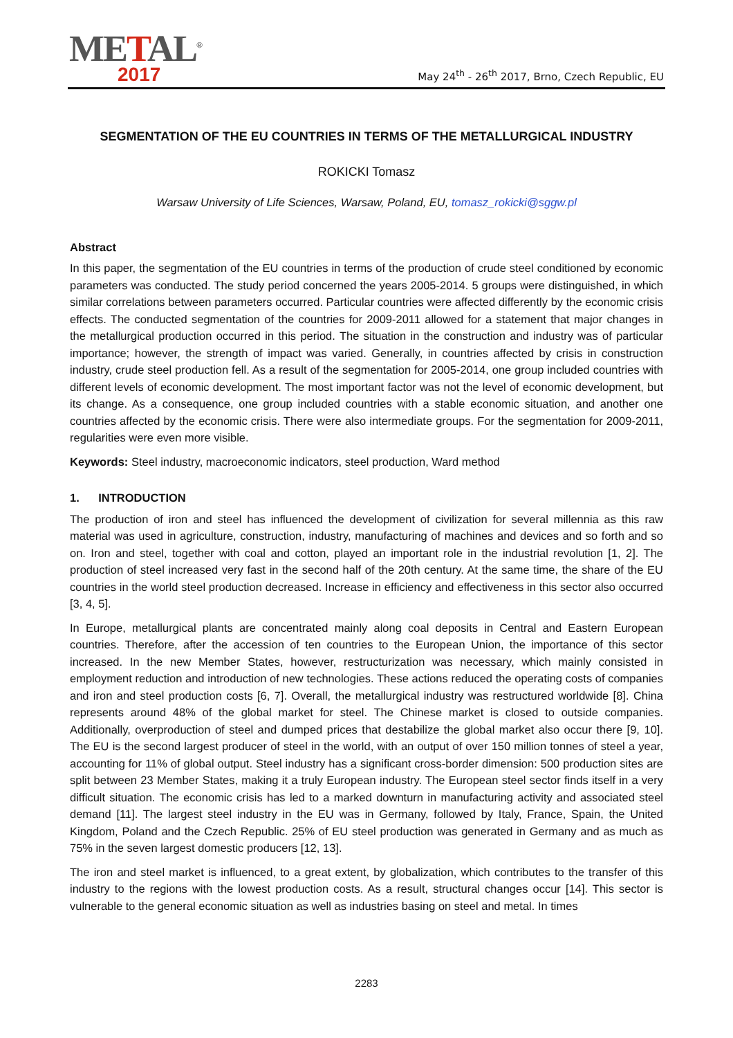METAL<sup>®</sup>
2017
May 24<sup>th</sup> - 26<sup>th</sup> 2017, Brno, Czech Republic, EU
SEGMENTATION OF THE EU COUNTRIES IN TERMS OF THE METALLURGICAL INDUSTRY
ROKICKI Tomasz
Warsaw University of Life Sciences, Warsaw, Poland, EU, tomasz_rokicki@sggw.pl
Abstract
In this paper, the segmentation of the EU countries in terms of the production of crude steel conditioned by economic parameters was conducted. The study period concerned the years 2005-2014. 5 groups were distinguished, in which similar correlations between parameters occurred. Particular countries were affected differently by the economic crisis effects. The conducted segmentation of the countries for 2009-2011 allowed for a statement that major changes in the metallurgical production occurred in this period. The situation in the construction and industry was of particular importance; however, the strength of impact was varied. Generally, in countries affected by crisis in construction industry, crude steel production fell. As a result of the segmentation for 2005-2014, one group included countries with different levels of economic development. The most important factor was not the level of economic development, but its change. As a consequence, one group included countries with a stable economic situation, and another one countries affected by the economic crisis. There were also intermediate groups. For the segmentation for 2009-2011, regularities were even more visible.
Keywords: Steel industry, macroeconomic indicators, steel production, Ward method
1. INTRODUCTION
The production of iron and steel has influenced the development of civilization for several millennia as this raw material was used in agriculture, construction, industry, manufacturing of machines and devices and so forth and so on. Iron and steel, together with coal and cotton, played an important role in the industrial revolution [1, 2]. The production of steel increased very fast in the second half of the 20th century. At the same time, the share of the EU countries in the world steel production decreased. Increase in efficiency and effectiveness in this sector also occurred [3, 4, 5].
In Europe, metallurgical plants are concentrated mainly along coal deposits in Central and Eastern European countries. Therefore, after the accession of ten countries to the European Union, the importance of this sector increased. In the new Member States, however, restructurization was necessary, which mainly consisted in employment reduction and introduction of new technologies. These actions reduced the operating costs of companies and iron and steel production costs [6, 7]. Overall, the metallurgical industry was restructured worldwide [8]. China represents around 48% of the global market for steel. The Chinese market is closed to outside companies. Additionally, overproduction of steel and dumped prices that destabilize the global market also occur there [9, 10]. The EU is the second largest producer of steel in the world, with an output of over 150 million tonnes of steel a year, accounting for 11% of global output. Steel industry has a significant cross-border dimension: 500 production sites are split between 23 Member States, making it a truly European industry. The European steel sector finds itself in a very difficult situation. The economic crisis has led to a marked downturn in manufacturing activity and associated steel demand [11]. The largest steel industry in the EU was in Germany, followed by Italy, France, Spain, the United Kingdom, Poland and the Czech Republic. 25% of EU steel production was generated in Germany and as much as 75% in the seven largest domestic producers [12, 13].
The iron and steel market is influenced, to a great extent, by globalization, which contributes to the transfer of this industry to the regions with the lowest production costs. As a result, structural changes occur [14]. This sector is vulnerable to the general economic situation as well as industries basing on steel and metal. In times
2283